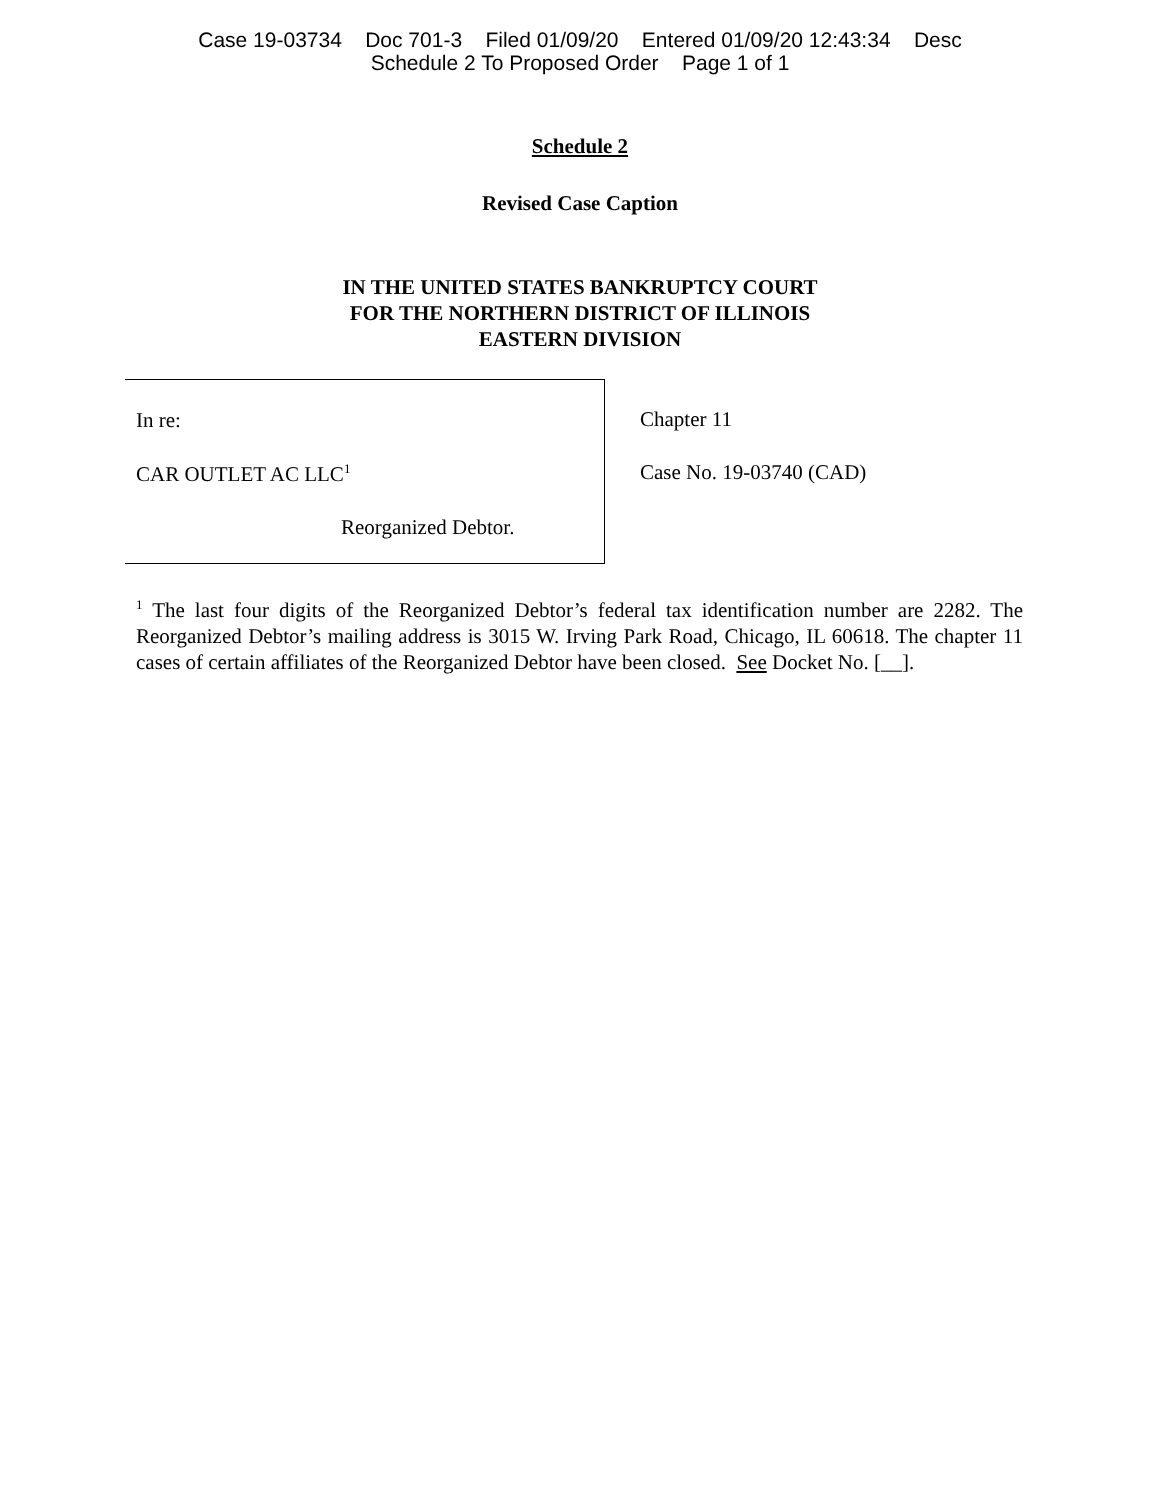Case 19-03734 Doc 701-3 Filed 01/09/20 Entered 01/09/20 12:43:34 Desc
Schedule 2 To Proposed Order Page 1 of 1
Schedule 2
Revised Case Caption
IN THE UNITED STATES BANKRUPTCY COURT
FOR THE NORTHERN DISTRICT OF ILLINOIS
EASTERN DIVISION
In re:
CAR OUTLET AC LLC<sup>1</sup>
Reorganized Debtor.
Chapter 11
Case No. 19-03740 (CAD)
<sup>1</sup> The last four digits of the Reorganized Debtor’s federal tax identification number are 2282. The Reorganized Debtor’s mailing address is 3015 W. Irving Park Road, Chicago, IL 60618. The chapter 11 cases of certain affiliates of the Reorganized Debtor have been closed. See Docket No. [__].